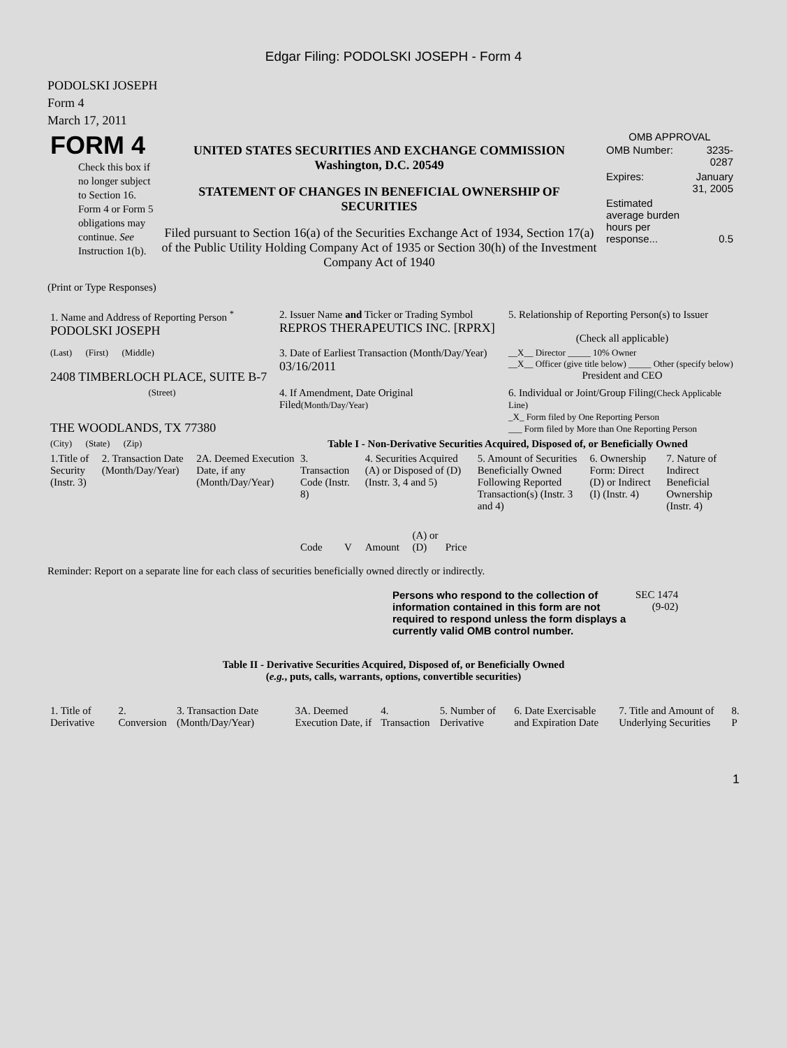Edgar Filing: PODOLSKI JOSEPH - Form 4
PODOLSKI JOSEPH
Form 4
March 17, 2011
| FORM 4 Check this box if no longer subject to Section 16. Form 4 or Form 5 obligations may continue. See Instruction 1(b). | UNITED STATES SECURITIES AND EXCHANGE COMMISSION Washington, D.C. 20549 STATEMENT OF CHANGES IN BENEFICIAL OWNERSHIP OF SECURITIES Filed pursuant to Section 16(a) of the Securities Exchange Act of 1934, Section 17(a) of the Public Utility Holding Company Act of 1935 or Section 30(h) of the Investment Company Act of 1940 | OMB APPROVAL / OMB Number: / 3235-0287 / / Expires: / January 31, 2005 / / Estimated average burden hours per response... / 0.5 / |
(Print or Type Responses)
| 1. Name and Address of Reporting Person <sup>*</sup> PODOLSKI JOSEPH | 2. Issuer Name and Ticker or Trading Symbol REPROS THERAPEUTICS INC. [RPRX] | 5. Relationship of Reporting Person(s) to Issuer (Check all applicable) |
| (Last) (First) (Middle) 2408 TIMBERLOCH PLACE, SUITE B-7 | 3. Date of Earliest Transaction (Month/Day/Year) 03/16/2011 | __X__ Director _____ 10% Owner __X__ Officer (give title below) _____ Other (specify below) President and CEO |
| (Street) THE WOODLANDS, TX 77380 | 4. If Amendment, Date Original Filed (Month/Day/Year) | 6. Individual or Joint/Group Filing (Check Applicable Line) _X_ Form filed by One Reporting Person ___ Form filed by More than One Reporting Person |
| (City) (State) (Zip) | Table I - Non-Derivative Securities Acquired, Disposed of, or Beneficially Owned | |
| 1.Title of Security (Instr. 3) | 2. Transaction Date (Month/Day/Year) | 2A. Deemed Execution Date, if any (Month/Day/Year) | 3. Transaction Code (Instr. 8) | | 4. Securities Acquired (A) or Disposed of (D) (Instr. 3, 4 and 5) | | | 5. Amount of Securities Beneficially Owned Following Reported Transaction(s) (Instr. 3 and 4) | 6. Ownership Form: Direct (D) or Indirect (I) (Instr. 4) | 7. Nature of Indirect Beneficial Ownership (Instr. 4) |
| --- | --- | --- | --- | --- | --- | --- | --- | --- | --- | --- |
| | | | Code | V | Amount | (A) or (D) | Price | | | |
Reminder: Report on a separate line for each class of securities beneficially owned directly or indirectly.
| Persons who respond to the collection of information contained in this form are not required to respond unless the form displays a currently valid OMB control number. | SEC 1474 (9-02) |
Table II - Derivative Securities Acquired, Disposed of, or Beneficially Owned
(e.g., puts, calls, warrants, options, convertible securities)
| 1. Title of Derivative | 2. Conversion | 3. Transaction Date (Month/Day/Year) | 3A. Deemed Execution Date, if | 4. Transaction | 5. Number of Derivative | 6. Date Exercisable and Expiration Date | 7. Title and Amount of Underlying Securities | 8. P |
| --- | --- | --- | --- | --- | --- | --- | --- | --- |
1